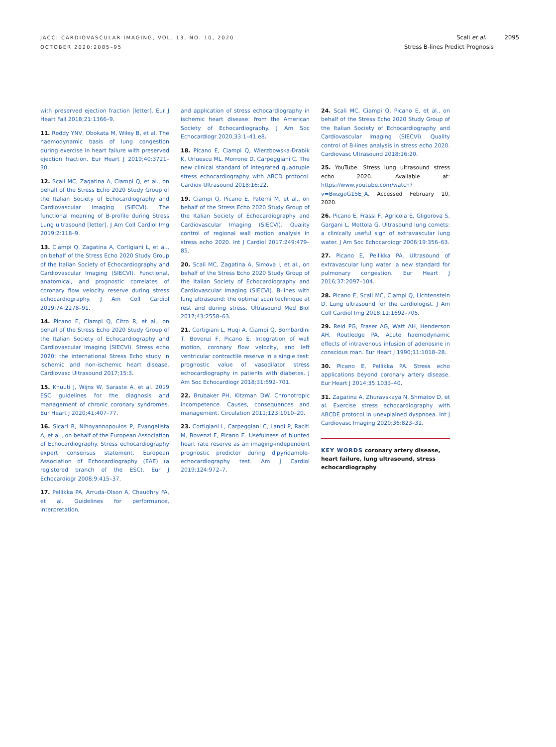JACC: CARDIOVASCULAR IMAGING, VOL. 13, NO. 10, 2020
OCTOBER 2020:2085–95
Scali et al. 2095
Stress B-lines Predict Prognosis
with preserved ejection fraction [letter]. Eur J Heart Fail 2018;21:1366–9.
11. Reddy YNV, Obokata M, Wiley B, et al. The haemodynamic basis of lung congestion during exercise in heart failure with preserved ejection fraction. Eur Heart J 2019;40:3721–30.
12. Scali MC, Zagatina A, Ciampi Q, et al., on behalf of the Stress Echo 2020 Study Group of the Italian Society of Echocardiography and Cardiovascular Imaging (SIECVI). The functional meaning of B-profile during Stress Lung ultrasound [letter]. J Am Coll Cardiol Img 2019;2:118–9.
13. Ciampi Q, Zagatina A, Cortigiani L, et al., on behalf of the Stress Echo 2020 Study Group of the Italian Society of Echocardiography and Cardiovascular Imaging (SIECVI). Functional, anatomical, and prognostic correlates of coronary flow velocity reserve during stress echocardiography. J Am Coll Cardiol 2019;74:2278–91.
14. Picano E, Ciampi Q, Citro R, et al., on behalf of the Stress Echo 2020 Study Group of the Italian Society of Echocardiography and Cardiovascular Imaging (SIECVI). Stress echo 2020: the international Stress Echo study in ischemic and non-ischemic heart disease. Cardiovasc Ultrasound 2017;15:3.
15. Knuuti J, Wijns W, Saraste A, et al. 2019 ESC guidelines for the diagnosis and management of chronic coronary syndromes. Eur Heart J 2020;41:407–77.
16. Sicari R, Nihoyannopoulos P, Evangelista A, et al., on behalf of the European Association of Echocardiography. Stress echocardiography expert consensus statement. European Association of Echocardiography (EAE) (a registered branch of the ESC). Eur J Echocardiogr 2008;9:415–37.
17. Pellikka PA, Arruda-Olson A, Chaudhry FA, et al. Guidelines for performance, interpretation,
and application of stress echocardiography in ischemic heart disease: from the American Society of Echocardiography. J Am Soc Echocardiogr 2020;33:1–41.e8.
18. Picano E, Ciampi Q, Wierzbowska-Drabik K, Urluescu ML, Morrone D, Carpeggiani C. The new clinical standard of integrated quadruple stress echocardiography with ABCD protocol. Cardiov Ultrasound 2018;16:22.
19. Ciampi Q, Picano E, Paterni M, et al., on behalf of the Stress Echo 2020 Study Group of the Italian Society of Echocardiography and Cardiovascular Imaging (SIECVI). Quality control of regional wall motion analysis in stress echo 2020. Int J Cardiol 2017;249:479–85.
20. Scali MC, Zagatina A, Simova I, et al., on behalf of the Stress Echo 2020 Study Group of the Italian Society of Echocardiography and Cardiovascular Imaging (SIECVI). B-lines with lung ultrasound: the optimal scan technique at rest and during stress. Ultrasound Med Biol 2017;43:2558–63.
21. Cortigiani L, Huqi A, Ciampi Q, Bombardini T, Bovenzi F, Picano E. Integration of wall motion, coronary flow velocity, and left ventricular contractile reserve in a single test: prognostic value of vasodilator stress echocardiography in patients with diabetes. J Am Soc Echocardiogr 2018;31:692–701.
22. Brubaker PH, Kitzman DW. Chronotropic incompetence. Causes, consequences and management. Circulation 2011;123:1010–20.
23. Cortigiani L, Carpeggiani C, Landi P, Raciti M, Bovenzi F, Picano E. Usefulness of blunted heart rate reserve as an imaging-independent prognostic predictor during dipyridamole-echocardiography test. Am J Cardiol 2019;124:972–7.
24. Scali MC, Ciampi Q, Picano E, et al., on behalf of the Stress Echo 2020 Study Group of the Italian Society of Echocardiography and Cardiovascular Imaging (SIECVI). Quality control of B-lines analysis in stress echo 2020. Cardiovasc Ultrasound 2018;16:20.
25. YouTube. Stress lung ultrasound stress echo 2020. Available at: https://www.youtube.com/watch?v=BwzgoG15E_A. Accessed February 10, 2020.
26. Picano E, Frassi F, Agricola E, Gligorova S, Gargani L, Mottola G. Ultrasound lung comets: a clinically useful sign of extravascular lung water. J Am Soc Echocardiogr 2006;19:356–63.
27. Picano E, Pellikka PA. Ultrasound of extravascular lung water: a new standard for pulmonary congestion. Eur Heart J 2016;37:2097–104.
28. Picano E, Scali MC, Ciampi Q, Lichtenstein D. Lung ultrasound for the cardiologist. J Am Coll Cardiol Img 2018;11:1692–705.
29. Reid PG, Fraser AG, Watt AH, Henderson AH, Routledge PA. Acute haemodynamic effects of intravenous infusion of adenosine in conscious man. Eur Heart J 1990;11:1018–28.
30. Picano E, Pellikka PA. Stress echo applications beyond coronary artery disease. Eur Heart J 2014;35:1033–40.
31. Zagatina A, Zhuravskaya N, Shmatov D, et al. Exercise stress echocardiography with ABCDE protocol in unexplained dyspnoea. Int J Cardiovasc Imaging 2020;36:823–31.
KEY WORDS coronary artery disease, heart failure, lung ultrasound, stress echocardiography